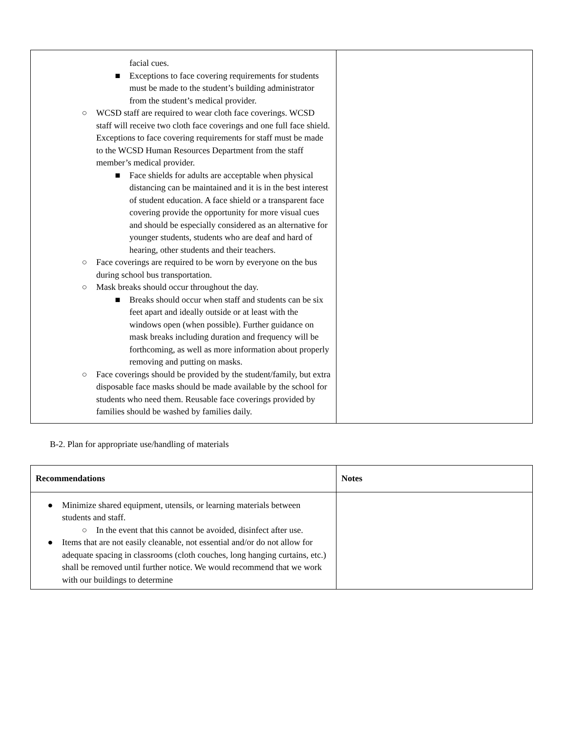| facial cues. ■ Exceptions to face covering requirements for students must be made to the student’s building administrator from the student’s medical provider. ○ WCSD staff are required to wear cloth face coverings. WCSD staff will receive two cloth face coverings and one full face shield. Exceptions to face covering requirements for staff must be made to the WCSD Human Resources Department from the staff member’s medical provider. ■ Face shields for adults are acceptable when physical distancing can be maintained and it is in the best interest of student education. A face shield or a transparent face covering provide the opportunity for more visual cues and should be especially considered as an alternative for younger students, students who are deaf and hard of hearing, other students and their teachers. ○ Face coverings are required to be worn by everyone on the bus during school bus transportation. ○ Mask breaks should occur throughout the day. ■ Breaks should occur when staff and students can be six feet apart and ideally outside or at least with the windows open (when possible). Further guidance on mask breaks including duration and frequency will be forthcoming, as well as more information about properly removing and putting on masks. ○ Face coverings should be provided by the student/family, but extra disposable face masks should be made available by the school for students who need them. Reusable face coverings provided by families should be washed by families daily. | |
B-2. Plan for appropriate use/handling of materials
| Recommendations | Notes |
| --- | --- |
| ● Minimize shared equipment, utensils, or learning materials between students and staff. ○ In the event that this cannot be avoided, disinfect after use. ● Items that are not easily cleanable, not essential and/or do not allow for adequate spacing in classrooms (cloth couches, long hanging curtains, etc.) shall be removed until further notice. We would recommend that we work with our buildings to determine | |